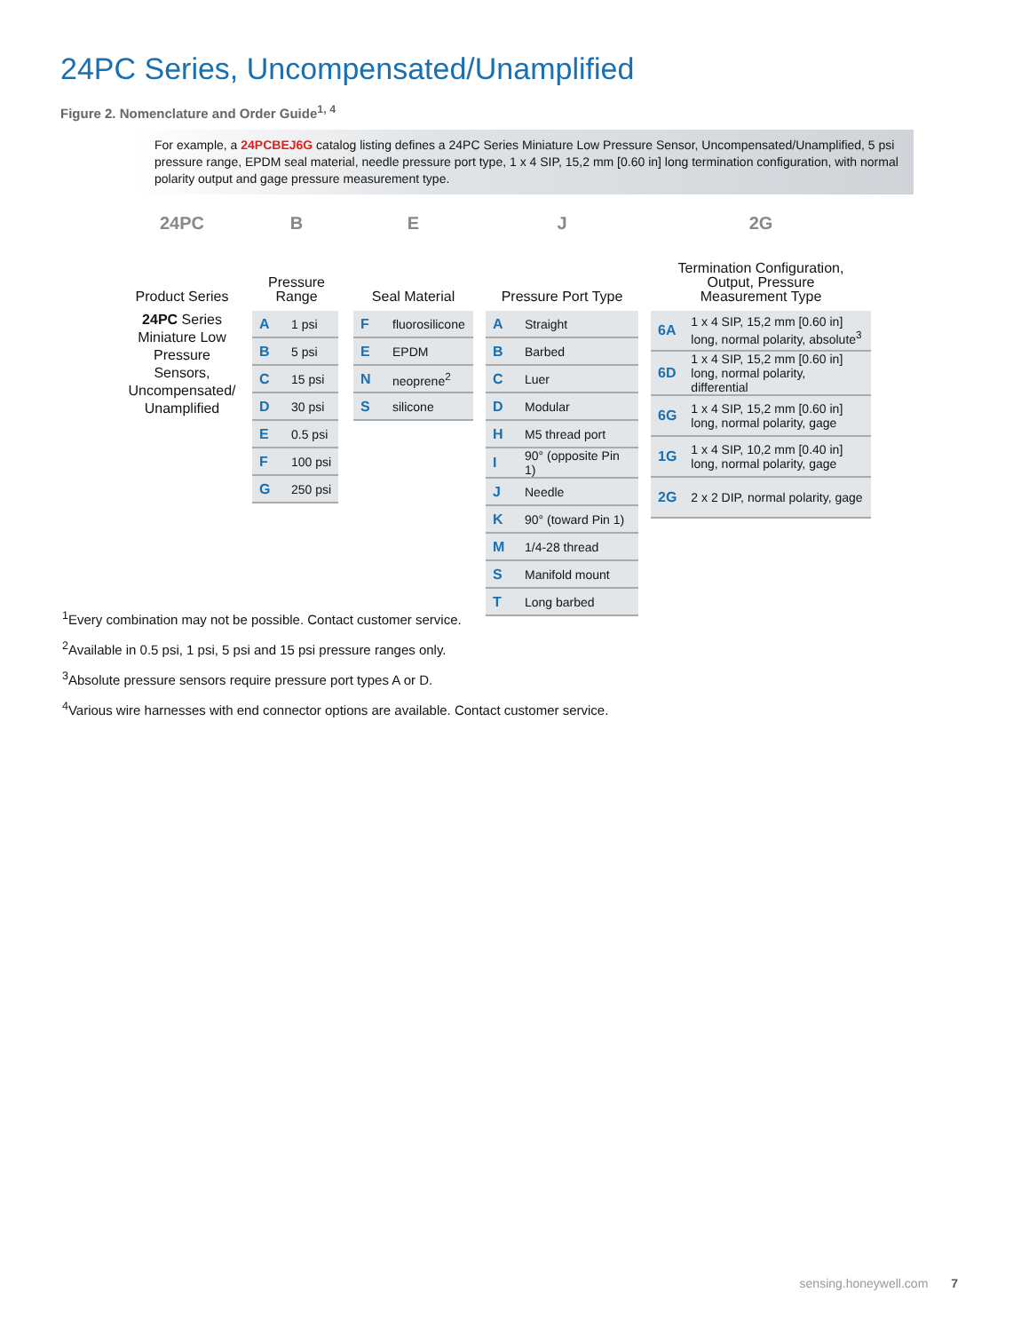24PC Series, Uncompensated/Unamplified
Figure 2. Nomenclature and Order Guide<sup>1, 4</sup>
For example, a 24PCBEJ6G catalog listing defines a 24PC Series Miniature Low Pressure Sensor, Uncompensated/Unamplified, 5 psi pressure range, EPDM seal material, needle pressure port type, 1 x 4 SIP, 15,2 mm [0.60 in] long termination configuration, with normal polarity output and gage pressure measurement type.
24PC
Product Series
24PC Series Miniature Low Pressure Sensors, Uncompensated/ Unamplified
B
Pressure Range
| A | 1 psi |
| B | 5 psi |
| C | 15 psi |
| D | 30 psi |
| E | 0.5 psi |
| F | 100 psi |
| G | 250 psi |
E
Seal Material
| F | fluorosilicone |
| E | EPDM |
| N | neoprene<sup>2</sup> |
| S | silicone |
J
Pressure Port Type
| A | Straight |
| B | Barbed |
| C | Luer |
| D | Modular |
| H | M5 thread port |
| I | 90° (opposite Pin 1) |
| J | Needle |
| K | 90° (toward Pin 1) |
| M | 1/4-28 thread |
| S | Manifold mount |
| T | Long barbed |
2G
Termination Configuration,
Output, Pressure
Measurement Type
| 6A | 1 x 4 SIP, 15,2 mm [0.60 in] long, normal polarity, absolute<sup>3</sup> |
| 6D | 1 x 4 SIP, 15,2 mm [0.60 in] long, normal polarity, differential |
| 6G | 1 x 4 SIP, 15,2 mm [0.60 in] long, normal polarity, gage |
| 1G | 1 x 4 SIP, 10,2 mm [0.40 in] long, normal polarity, gage |
| 2G | 2 x 2 DIP, normal polarity, gage |
<sup>1</sup> Every combination may not be possible. Contact customer service.
<sup>2</sup> Available in 0.5 psi, 1 psi, 5 psi and 15 psi pressure ranges only.
<sup>3</sup> Absolute pressure sensors require pressure port types A or D.
<sup>4</sup> Various wire harnesses with end connector options are available. Contact customer service.
sensing.honeywell.com 7